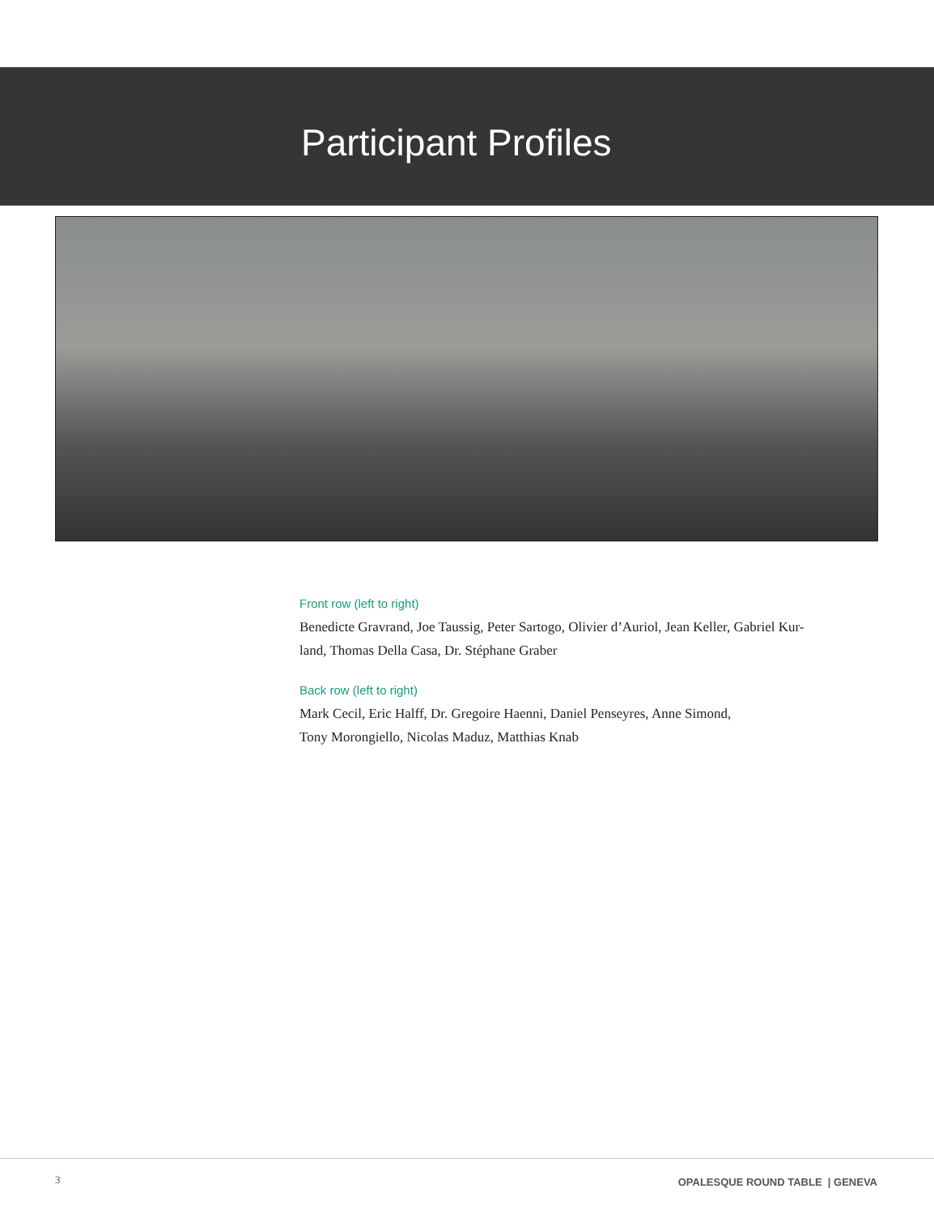Participant Profiles
Front row (left to right)
Benedicte Gravrand, Joe Taussig, Peter Sartogo, Olivier d’Auriol, Jean Keller, Gabriel Kur-
land, Thomas Della Casa, Dr. Stéphane Graber
Back row (left to right)
Mark Cecil, Eric Halff, Dr. Gregoire Haenni, Daniel Penseyres, Anne Simond,
Tony Morongiello, Nicolas Maduz, Matthias Knab
3
OPALESQUE ROUND TABLE | GENEVA